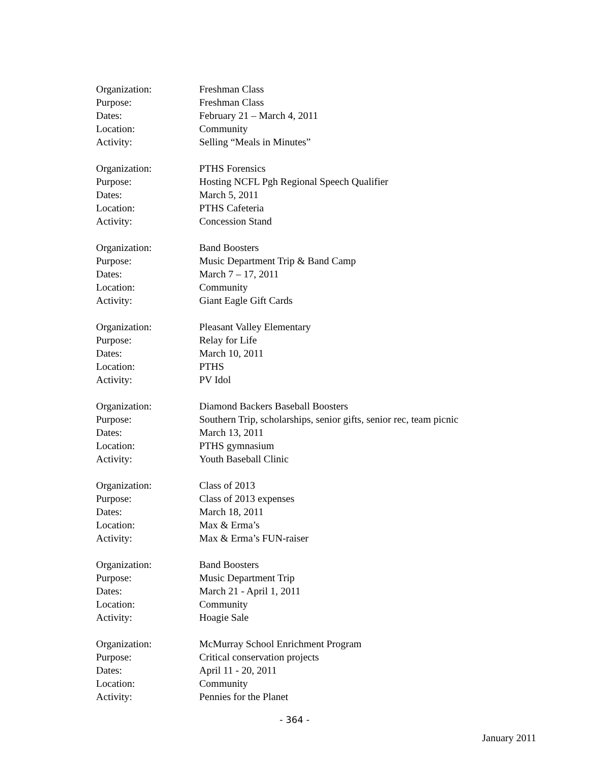| Organization: | Freshman Class |
| Purpose: | Freshman Class |
| Dates: | February 21 – March 4, 2011 |
| Location: | Community |
| Activity: | Selling “Meals in Minutes” |
| Organization: | PTHS Forensics |
| Purpose: | Hosting NCFL Pgh Regional Speech Qualifier |
| Dates: | March 5, 2011 |
| Location: | PTHS Cafeteria |
| Activity: | Concession Stand |
| Organization: | Band Boosters |
| Purpose: | Music Department Trip & Band Camp |
| Dates: | March 7 – 17, 2011 |
| Location: | Community |
| Activity: | Giant Eagle Gift Cards |
| Organization: | Pleasant Valley Elementary |
| Purpose: | Relay for Life |
| Dates: | March 10, 2011 |
| Location: | PTHS |
| Activity: | PV Idol |
| Organization: | Diamond Backers Baseball Boosters |
| Purpose: | Southern Trip, scholarships, senior gifts, senior rec, team picnic |
| Dates: | March 13, 2011 |
| Location: | PTHS gymnasium |
| Activity: | Youth Baseball Clinic |
| Organization: | Class of 2013 |
| Purpose: | Class of 2013 expenses |
| Dates: | March 18, 2011 |
| Location: | Max & Erma’s |
| Activity: | Max & Erma’s FUN-raiser |
| Organization: | Band Boosters |
| Purpose: | Music Department Trip |
| Dates: | March 21 - April 1, 2011 |
| Location: | Community |
| Activity: | Hoagie Sale |
| Organization: | McMurray School Enrichment Program |
| Purpose: | Critical conservation projects |
| Dates: | April 11 - 20, 2011 |
| Location: | Community |
| Activity: | Pennies for the Planet |
- 364 -
January 2011